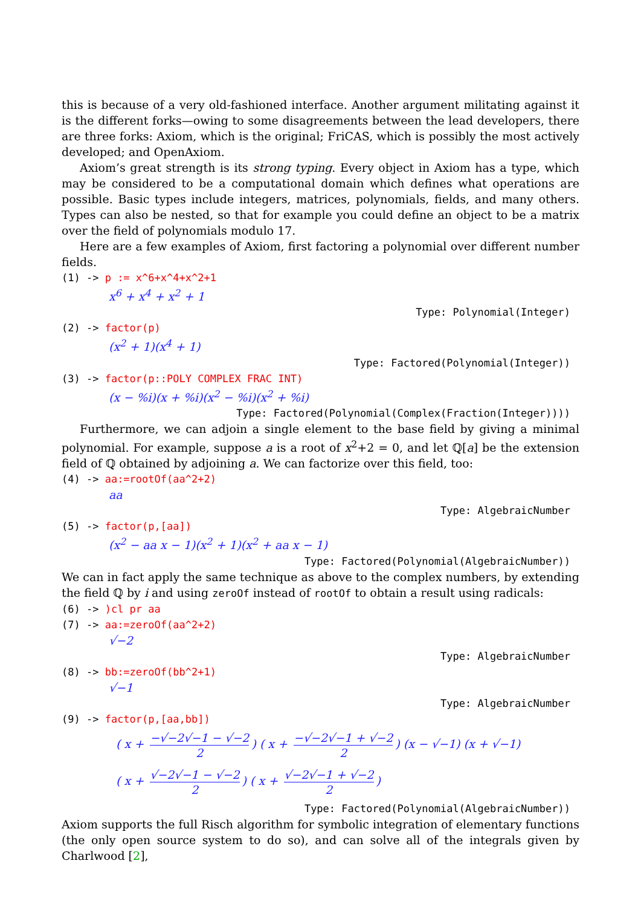this is because of a very old-fashioned interface. Another argument militating against it is the different forks—owing to some disagreements between the lead developers, there are three forks: Axiom, which is the original; FriCAS, which is possibly the most actively developed; and OpenAxiom.
Axiom’s great strength is its strong typing. Every object in Axiom has a type, which may be considered to be a computational domain which defines what operations are possible. Basic types include integers, matrices, polynomials, fields, and many others. Types can also be nested, so that for example you could define an object to be a matrix over the field of polynomials modulo 17.
Here are a few examples of Axiom, first factoring a polynomial over different number fields.
(1) -> p := x^6+x^4+x^2+1
x<sup>6</sup> + x<sup>4</sup> + x<sup>2</sup> + 1
Type: Polynomial(Integer)
(2) -> factor(p)
(x<sup>2</sup> + 1)(x<sup>4</sup> + 1)
Type: Factored(Polynomial(Integer))
(3) -> factor(p::POLY COMPLEX FRAC INT)
(x − %i)(x + %i)(x<sup>2</sup> − %i)(x<sup>2</sup> + %i)
Type: Factored(Polynomial(Complex(Fraction(Integer))))
Furthermore, we can adjoin a single element to the base field by giving a minimal polynomial. For example, suppose a is a root of x<sup>2</sup>+2 = 0, and let ℚ[a] be the extension field of ℚ obtained by adjoining a. We can factorize over this field, too:
(4) -> aa:=rootOf(aa^2+2)
aa
Type: AlgebraicNumber
(5) -> factor(p,[aa])
(x<sup>2</sup> − aa x − 1)(x<sup>2</sup> + 1)(x<sup>2</sup> + aa x − 1)
Type: Factored(Polynomial(AlgebraicNumber))
We can in fact apply the same technique as above to the complex numbers, by extending the field ℚ by i and using zeroOf instead of rootOf to obtain a result using radicals:
(6) -> )cl pr aa
(7) -> aa:=zeroOf(aa^2+2)
√−2
Type: AlgebraicNumber
(8) -> bb:=zeroOf(bb^2+1)
√−1
Type: AlgebraicNumber
(9) -> factor(p,[aa,bb])
( x + −√−2√−1 − √−2 2) ( x + −√−2√−1 + √−2 2) (x − √−1) (x + √−1)
( x + √−2√−1 − √−2 2) ( x + √−2√−1 + √−2 2)
Type: Factored(Polynomial(AlgebraicNumber))
Axiom supports the full Risch algorithm for symbolic integration of elementary functions (the only open source system to do so), and can solve all of the integrals given by Charlwood [2],